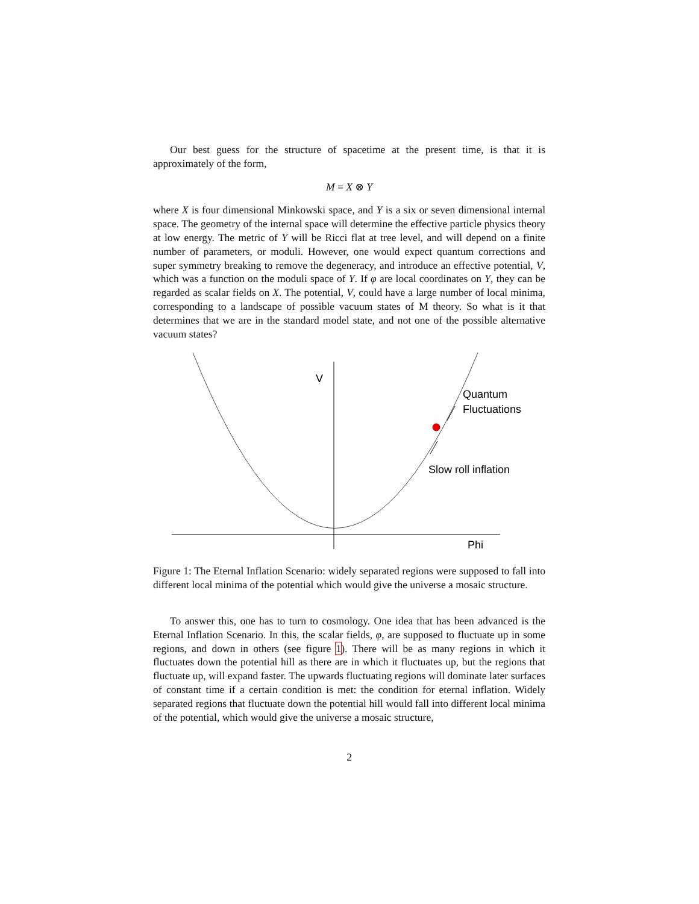Our best guess for the structure of spacetime at the present time, is that it is approximately of the form,
M = X ⊗ Y
where X is four dimensional Minkowski space, and Y is a six or seven dimensional internal space. The geometry of the internal space will determine the effective particle physics theory at low energy. The metric of Y will be Ricci flat at tree level, and will depend on a finite number of parameters, or moduli. However, one would expect quantum corrections and super symmetry breaking to remove the degeneracy, and introduce an effective potential, V, which was a function on the moduli space of Y. If φ are local coordinates on Y, they can be regarded as scalar fields on X. The potential, V, could have a large number of local minima, corresponding to a landscape of possible vacuum states of M theory. So what is it that determines that we are in the standard model state, and not one of the possible alternative vacuum states?
V
Quantum
Fluctuations
Slow roll inflation
Phi
Figure 1: The Eternal Inflation Scenario: widely separated regions were supposed to fall into different local minima of the potential which would give the universe a mosaic structure.
To answer this, one has to turn to cosmology. One idea that has been advanced is the Eternal Inflation Scenario. In this, the scalar fields, φ, are supposed to fluctuate up in some regions, and down in others (see figure 1). There will be as many regions in which it fluctuates down the potential hill as there are in which it fluctuates up, but the regions that fluctuate up, will expand faster. The upwards fluctuating regions will dominate later surfaces of constant time if a certain condition is met: the condition for eternal inflation. Widely separated regions that fluctuate down the potential hill would fall into different local minima of the potential, which would give the universe a mosaic structure,
2